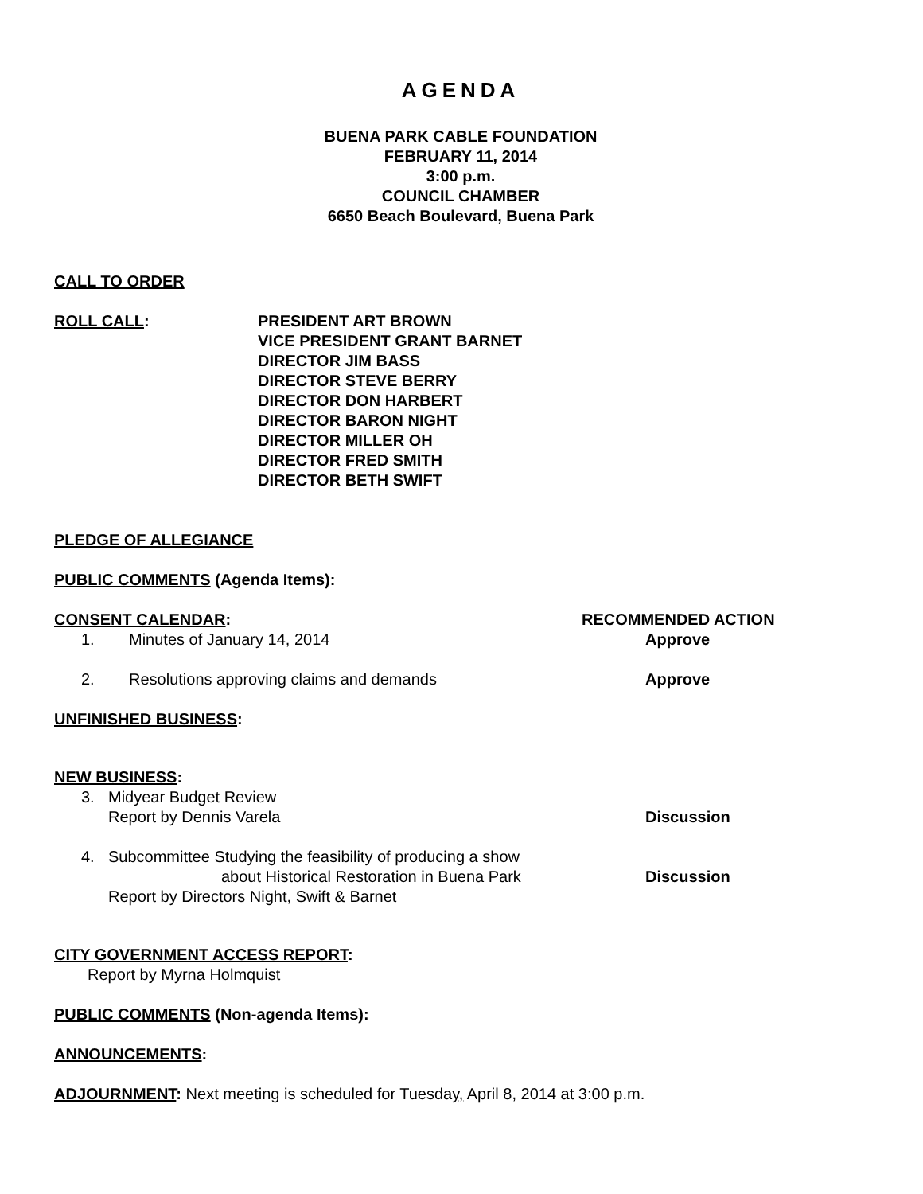AGENDA
BUENA PARK CABLE FOUNDATION
FEBRUARY 11, 2014
3:00 p.m.
COUNCIL CHAMBER
6650 Beach Boulevard, Buena Park
CALL TO ORDER
ROLL CALL: PRESIDENT ART BROWN
VICE PRESIDENT GRANT BARNET
DIRECTOR JIM BASS
DIRECTOR STEVE BERRY
DIRECTOR DON HARBERT
DIRECTOR BARON NIGHT
DIRECTOR MILLER OH
DIRECTOR FRED SMITH
DIRECTOR BETH SWIFT
PLEDGE OF ALLEGIANCE
PUBLIC COMMENTS (Agenda Items):
CONSENT CALENDAR: RECOMMENDED ACTION
1. Minutes of January 14, 2014 Approve
2. Resolutions approving claims and demands
Approve
UNFINISHED BUSINESS:
NEW BUSINESS:
3. Midyear Budget Review
Report by Dennis Varela
Discussion
4. Subcommittee Studying the feasibility of producing a show
about Historical Restoration in Buena Park
Report by Directors Night, Swift & Barnet
Discussion
CITY GOVERNMENT ACCESS REPORT:
Report by Myrna Holmquist
PUBLIC COMMENTS (Non-agenda Items):
ANNOUNCEMENTS:
ADJOURNMENT: Next meeting is scheduled for Tuesday, April 8, 2014 at 3:00 p.m.